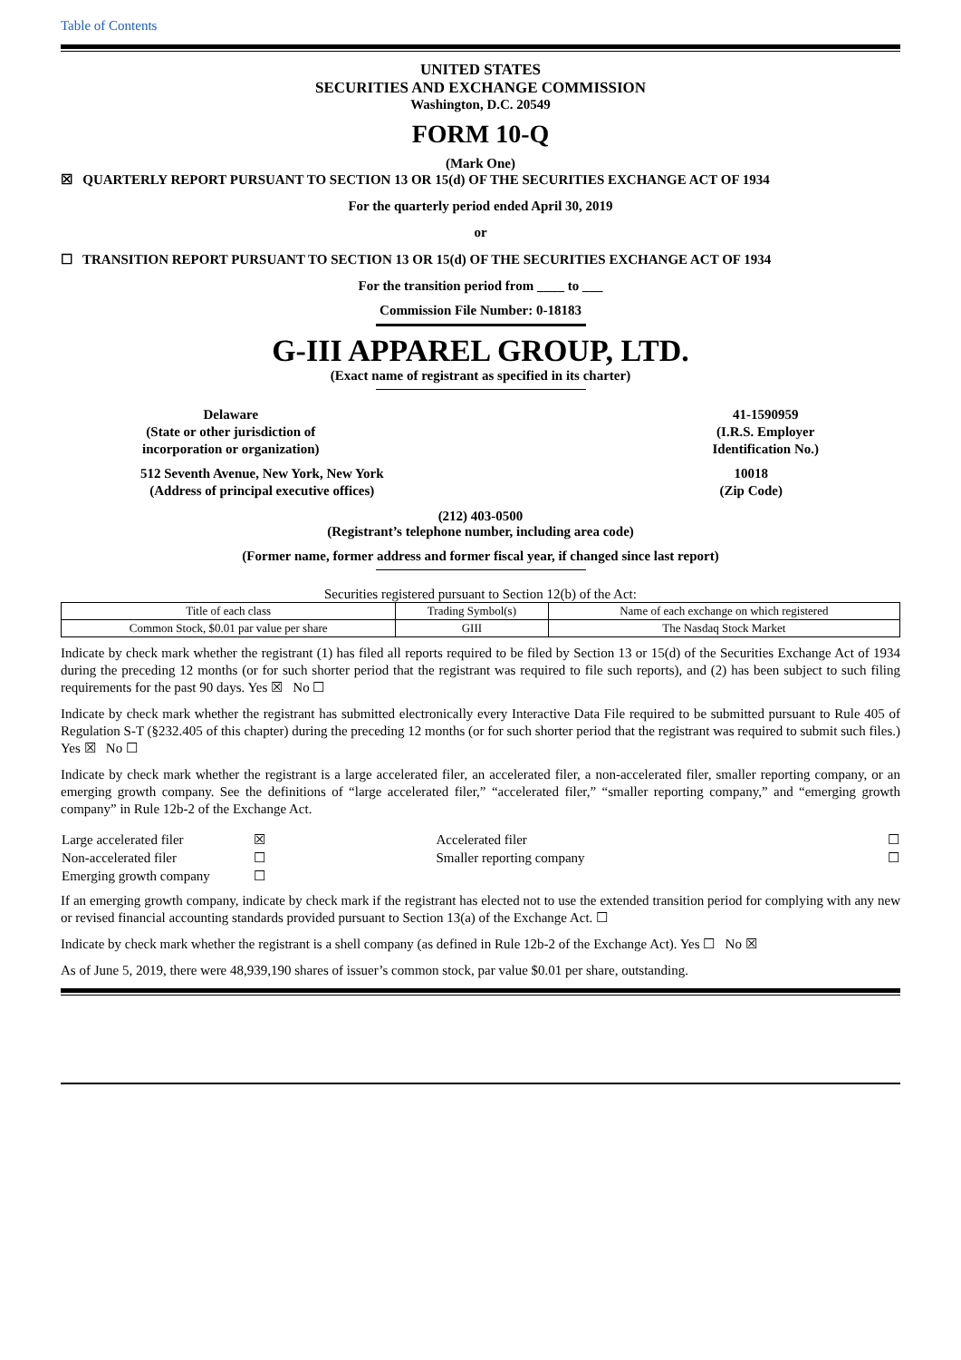Table of Contents
UNITED STATES
SECURITIES AND EXCHANGE COMMISSION
Washington, D.C. 20549
FORM 10-Q
(Mark One)
☒ QUARTERLY REPORT PURSUANT TO SECTION 13 OR 15(d) OF THE SECURITIES EXCHANGE ACT OF 1934
For the quarterly period ended April 30, 2019
or
☐ TRANSITION REPORT PURSUANT TO SECTION 13 OR 15(d) OF THE SECURITIES EXCHANGE ACT OF 1934
For the transition period from ____ to ___
Commission File Number: 0-18183
G-III APPAREL GROUP, LTD.
(Exact name of registrant as specified in its charter)
Delaware
(State or other jurisdiction of
incorporation or organization)
41-1590959
(I.R.S. Employer
Identification No.)
512 Seventh Avenue, New York, New York
(Address of principal executive offices)
10018
(Zip Code)
(212) 403-0500
(Registrant’s telephone number, including area code)
(Former name, former address and former fiscal year, if changed since last report)
Securities registered pursuant to Section 12(b) of the Act:
| Title of each class | Trading Symbol(s) | Name of each exchange on which registered |
| --- | --- | --- |
| Common Stock, $0.01 par value per share | GIII | The Nasdaq Stock Market |
Indicate by check mark whether the registrant (1) has filed all reports required to be filed by Section 13 or 15(d) of the Securities Exchange Act of 1934 during the preceding 12 months (or for such shorter period that the registrant was required to file such reports), and (2) has been subject to such filing requirements for the past 90 days. Yes ☒ No ☐
Indicate by check mark whether the registrant has submitted electronically every Interactive Data File required to be submitted pursuant to Rule 405 of Regulation S-T (§232.405 of this chapter) during the preceding 12 months (or for such shorter period that the registrant was required to submit such files.) Yes ☒ No ☐
Indicate by check mark whether the registrant is a large accelerated filer, an accelerated filer, a non-accelerated filer, smaller reporting company, or an emerging growth company. See the definitions of “large accelerated filer,” “accelerated filer,” “smaller reporting company,” and “emerging growth company” in Rule 12b-2 of the Exchange Act.
| Large accelerated filer | ☒ | Accelerated filer | ☐ |
| Non-accelerated filer | ☐ | Smaller reporting company | ☐ |
| Emerging growth company | ☐ | | |
If an emerging growth company, indicate by check mark if the registrant has elected not to use the extended transition period for complying with any new or revised financial accounting standards provided pursuant to Section 13(a) of the Exchange Act. ☐
Indicate by check mark whether the registrant is a shell company (as defined in Rule 12b-2 of the Exchange Act). Yes ☐ No ☒
As of June 5, 2019, there were 48,939,190 shares of issuer’s common stock, par value $0.01 per share, outstanding.